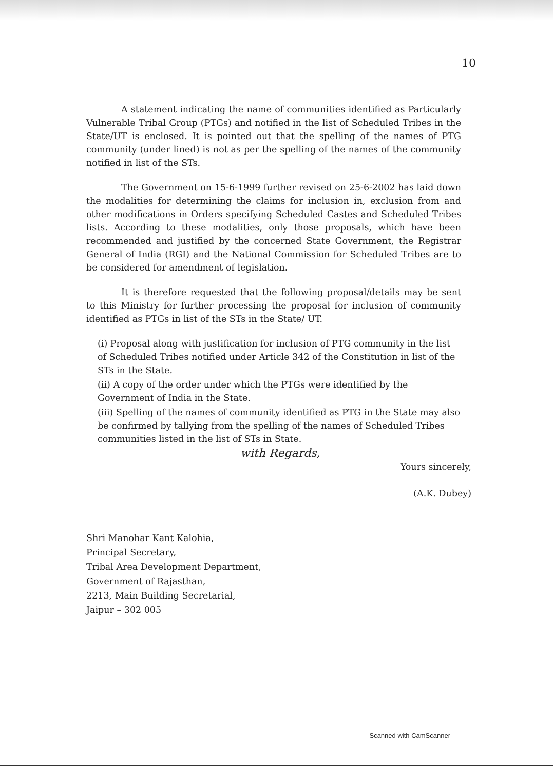10
A statement indicating the name of communities identified as Particularly Vulnerable Tribal Group (PTGs) and notified in the list of Scheduled Tribes in the State/UT is enclosed. It is pointed out that the spelling of the names of PTG community (under lined) is not as per the spelling of the names of the community notified in list of the STs.
The Government on 15-6-1999 further revised on 25-6-2002 has laid down the modalities for determining the claims for inclusion in, exclusion from and other modifications in Orders specifying Scheduled Castes and Scheduled Tribes lists. According to these modalities, only those proposals, which have been recommended and justified by the concerned State Government, the Registrar General of India (RGI) and the National Commission for Scheduled Tribes are to be considered for amendment of legislation.
It is therefore requested that the following proposal/details may be sent to this Ministry for further processing the proposal for inclusion of community identified as PTGs in list of the STs in the State/ UT.
(i) Proposal along with justification for inclusion of PTG community in the list of Scheduled Tribes notified under Article 342 of the Constitution in list of the STs in the State.
(ii) A copy of the order under which the PTGs were identified by the Government of India in the State.
(iii) Spelling of the names of community identified as PTG in the State may also be confirmed by tallying from the spelling of the names of Scheduled Tribes communities listed in the list of STs in State.
with Regards,
Yours sincerely,
(A.K. Dubey)
Shri Manohar Kant Kalohia,
Principal Secretary,
Tribal Area Development Department,
Government of Rajasthan,
2213, Main Building Secretarial,
Jaipur – 302 005
Scanned with CamScanner